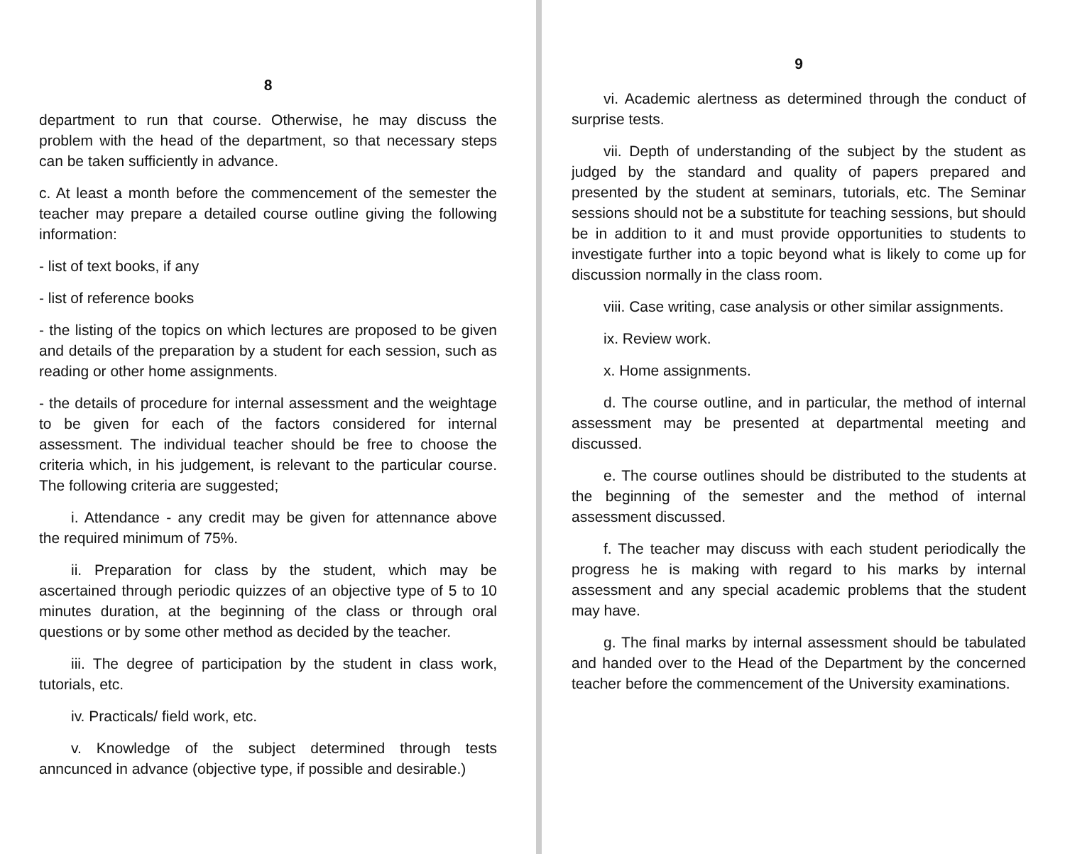8
department to run that course. Otherwise, he may discuss the problem with the head of the department, so that necessary steps can be taken sufficiently in advance.
c. At least a month before the commencement of the semester the teacher may prepare a detailed course outline giving the following information:
- list of text books, if any
- list of reference books
- the listing of the topics on which lectures are proposed to be given and details of the preparation by a student for each session, such as reading or other home assignments.
- the details of procedure for internal assessment and the weightage to be given for each of the factors considered for internal assessment. The individual teacher should be free to choose the criteria which, in his judgement, is relevant to the particular course. The following criteria are suggested;
i. Attendance - any credit may be given for attennance above the required minimum of 75%.
ii. Preparation for class by the student, which may be ascertained through periodic quizzes of an objective type of 5 to 10 minutes duration, at the beginning of the class or through oral questions or by some other method as decided by the teacher.
iii. The degree of participation by the student in class work, tutorials, etc.
iv. Practicals/ field work, etc.
v. Knowledge of the subject determined through tests anncunced in advance (objective type, if possible and desirable.)
9
vi. Academic alertness as determined through the conduct of surprise tests.
vii. Depth of understanding of the subject by the student as judged by the standard and quality of papers prepared and presented by the student at seminars, tutorials, etc. The Seminar sessions should not be a substitute for teaching sessions, but should be in addition to it and must provide opportunities to students to investigate further into a topic beyond what is likely to come up for discussion normally in the class room.
viii. Case writing, case analysis or other similar assignments.
ix. Review work.
x. Home assignments.
d. The course outline, and in particular, the method of internal assessment may be presented at departmental meeting and discussed.
e. The course outlines should be distributed to the students at the beginning of the semester and the method of internal assessment discussed.
f. The teacher may discuss with each student periodically the progress he is making with regard to his marks by internal assessment and any special academic problems that the student may have.
g. The final marks by internal assessment should be tabulated and handed over to the Head of the Department by the concerned teacher before the commencement of the University examinations.